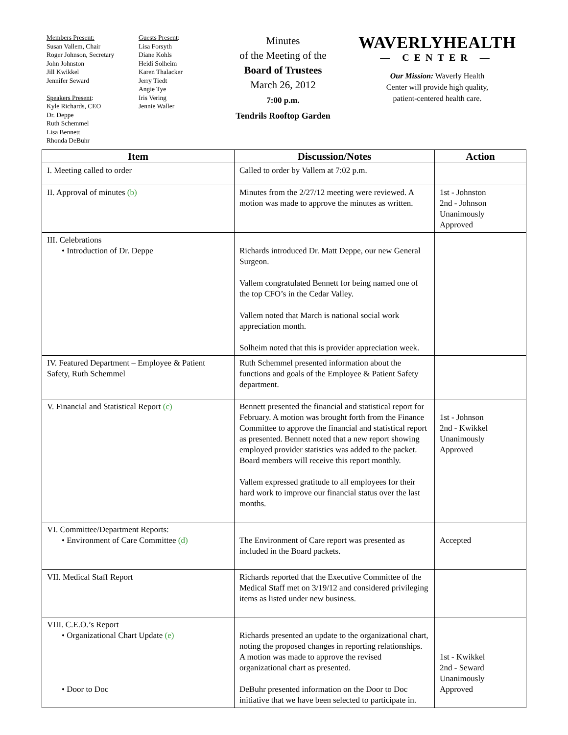Members Present:
Susan Vallem, Chair
Roger Johnson, Secretary
John Johnston
Jill Kwikkel
Jennifer Seward
Speakers Present:
Kyle Richards, CEO
Dr. Deppe
Ruth Schemmel
Lisa Bennett
Rhonda DeBuhr
Guests Present:
Lisa Forsyth
Diane Kohls
Heidi Solheim
Karen Thalacker
Jerry Tiedt
Angie Tye
Iris Vering
Jennie Waller
Minutes
of the Meeting of the
Board of Trustees
March 26, 2012
7:00 p.m.
Tendrils Rooftop Garden
WAVERLYHEALTH
— CENTER —
Our Mission: Waverly Health
Center will provide high quality,
patient-centered health care.
| Item | Discussion/Notes | Action |
| --- | --- | --- |
| I. Meeting called to order | Called to order by Vallem at 7:02 p.m. | |
| II. Approval of minutes (b) | Minutes from the 2/27/12 meeting were reviewed. A motion was made to approve the minutes as written. | 1st - Johnston 2nd - Johnson Unanimously Approved |
| III. Celebrations • Introduction of Dr. Deppe | Richards introduced Dr. Matt Deppe, our new General Surgeon. Vallem congratulated Bennett for being named one of the top CFO’s in the Cedar Valley. Vallem noted that March is national social work appreciation month. Solheim noted that this is provider appreciation week. | |
| IV. Featured Department – Employee & Patient Safety, Ruth Schemmel | Ruth Schemmel presented information about the functions and goals of the Employee & Patient Safety department. | |
| V. Financial and Statistical Report (c) | Bennett presented the financial and statistical report for February. A motion was brought forth from the Finance Committee to approve the financial and statistical report as presented. Bennett noted that a new report showing employed provider statistics was added to the packet. Board members will receive this report monthly. Vallem expressed gratitude to all employees for their hard work to improve our financial status over the last months. | 1st - Johnson 2nd - Kwikkel Unanimously Approved |
| VI. Committee/Department Reports: • Environment of Care Committee (d) | The Environment of Care report was presented as included in the Board packets. | Accepted |
| VII. Medical Staff Report | Richards reported that the Executive Committee of the Medical Staff met on 3/19/12 and considered privileging items as listed under new business. | |
| VIII. C.E.O.’s Report • Organizational Chart Update (e) • Door to Doc | Richards presented an update to the organizational chart, noting the proposed changes in reporting relationships. A motion was made to approve the revised organizational chart as presented. DeBuhr presented information on the Door to Doc initiative that we have been selected to participate in. | 1st - Kwikkel 2nd - Seward Unanimously Approved |